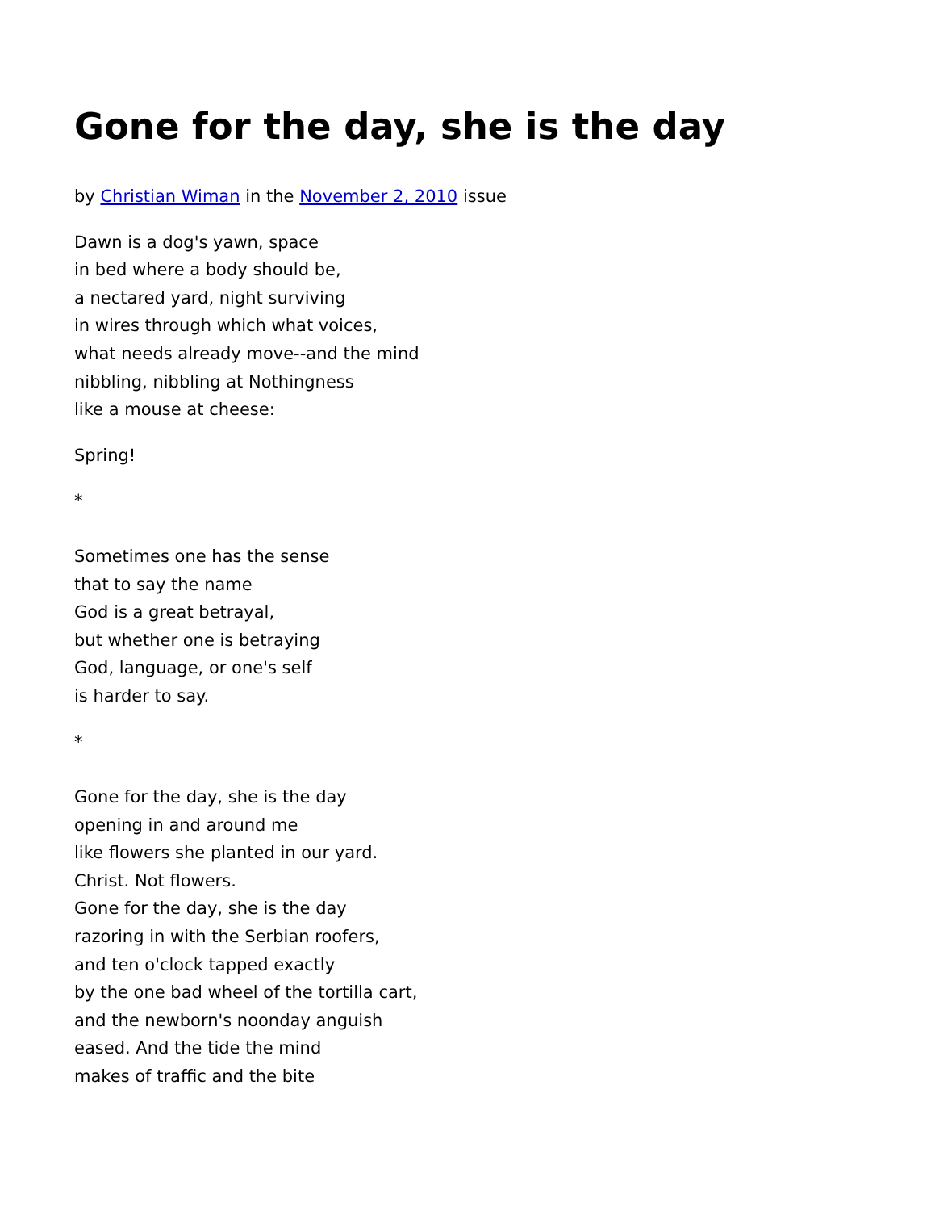Gone for the day, she is the day
by Christian Wiman in the November 2, 2010 issue
Dawn is a dog's yawn, space
in bed where a body should be,
a nectared yard, night surviving
in wires through which what voices,
what needs already move--and the mind
nibbling, nibbling at Nothingness
like a mouse at cheese:
Spring!
*
Sometimes one has the sense
that to say the name
God is a great betrayal,
but whether one is betraying
God, language, or one's self
is harder to say.
*
Gone for the day, she is the day
opening in and around me
like flowers she planted in our yard.
Christ. Not flowers.
Gone for the day, she is the day
razoring in with the Serbian roofers,
and ten o'clock tapped exactly
by the one bad wheel of the tortilla cart,
and the newborn's noonday anguish
eased. And the tide the mind
makes of traffic and the bite